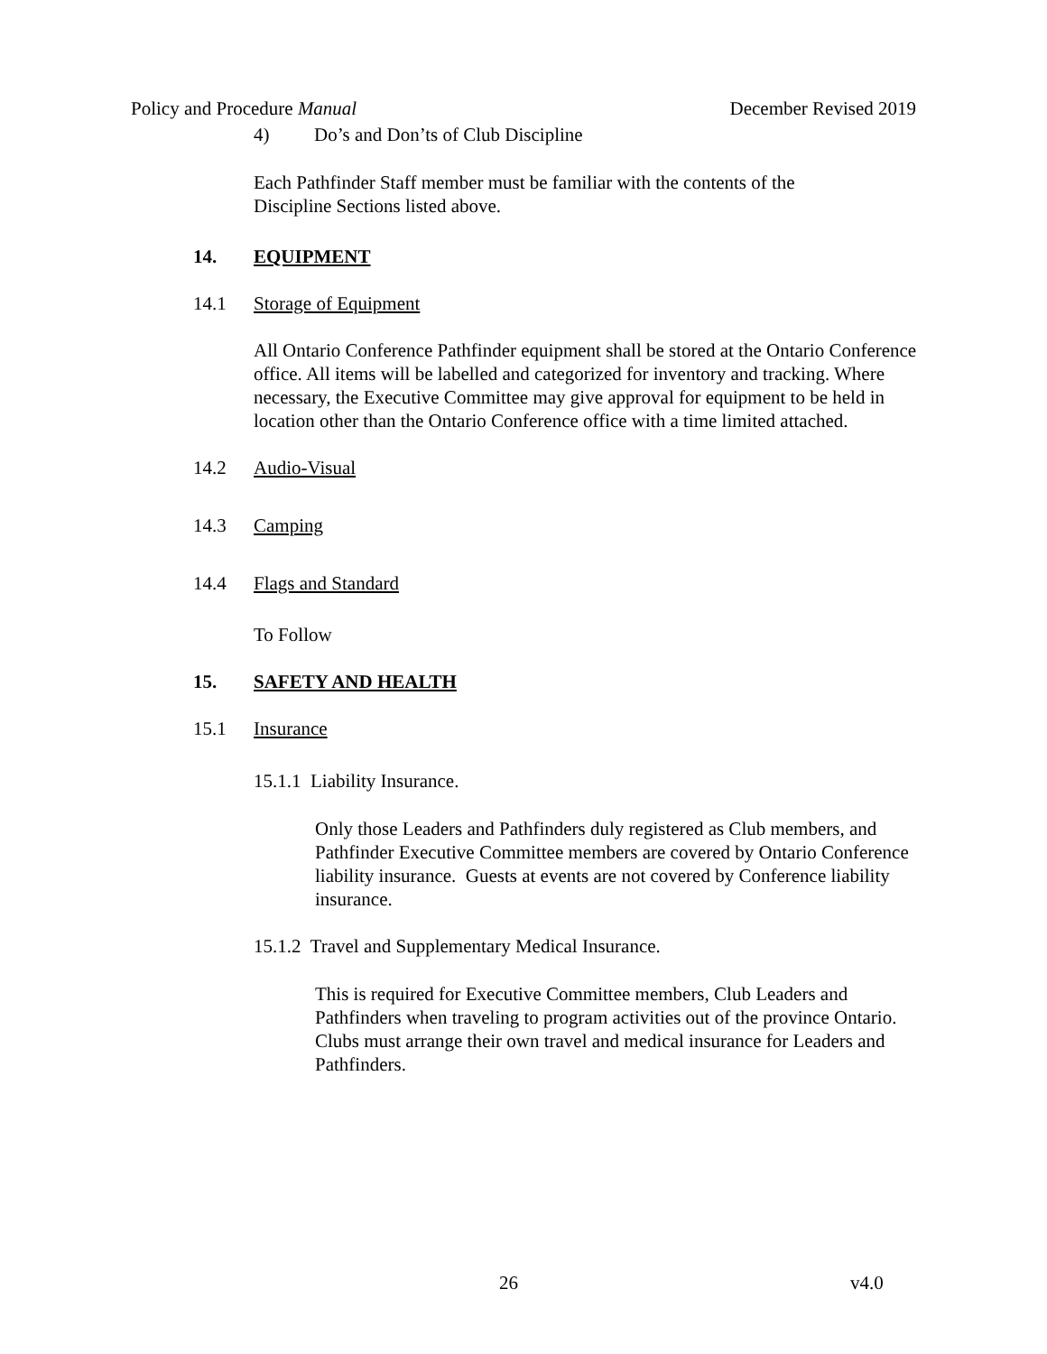Policy and Procedure Manual December Revised 2019
4) Do’s and Don’ts of Club Discipline
Each Pathfinder Staff member must be familiar with the contents of the Discipline Sections listed above.
14. EQUIPMENT
14.1 Storage of Equipment
All Ontario Conference Pathfinder equipment shall be stored at the Ontario Conference office. All items will be labelled and categorized for inventory and tracking. Where necessary, the Executive Committee may give approval for equipment to be held in location other than the Ontario Conference office with a time limited attached.
14.2 Audio-Visual
14.3 Camping
14.4 Flags and Standard
To Follow
15. SAFETY AND HEALTH
15.1 Insurance
15.1.1 Liability Insurance.
Only those Leaders and Pathfinders duly registered as Club members, and Pathfinder Executive Committee members are covered by Ontario Conference liability insurance. Guests at events are not covered by Conference liability insurance.
15.1.2 Travel and Supplementary Medical Insurance.
This is required for Executive Committee members, Club Leaders and Pathfinders when traveling to program activities out of the province Ontario. Clubs must arrange their own travel and medical insurance for Leaders and Pathfinders.
26 v4.0